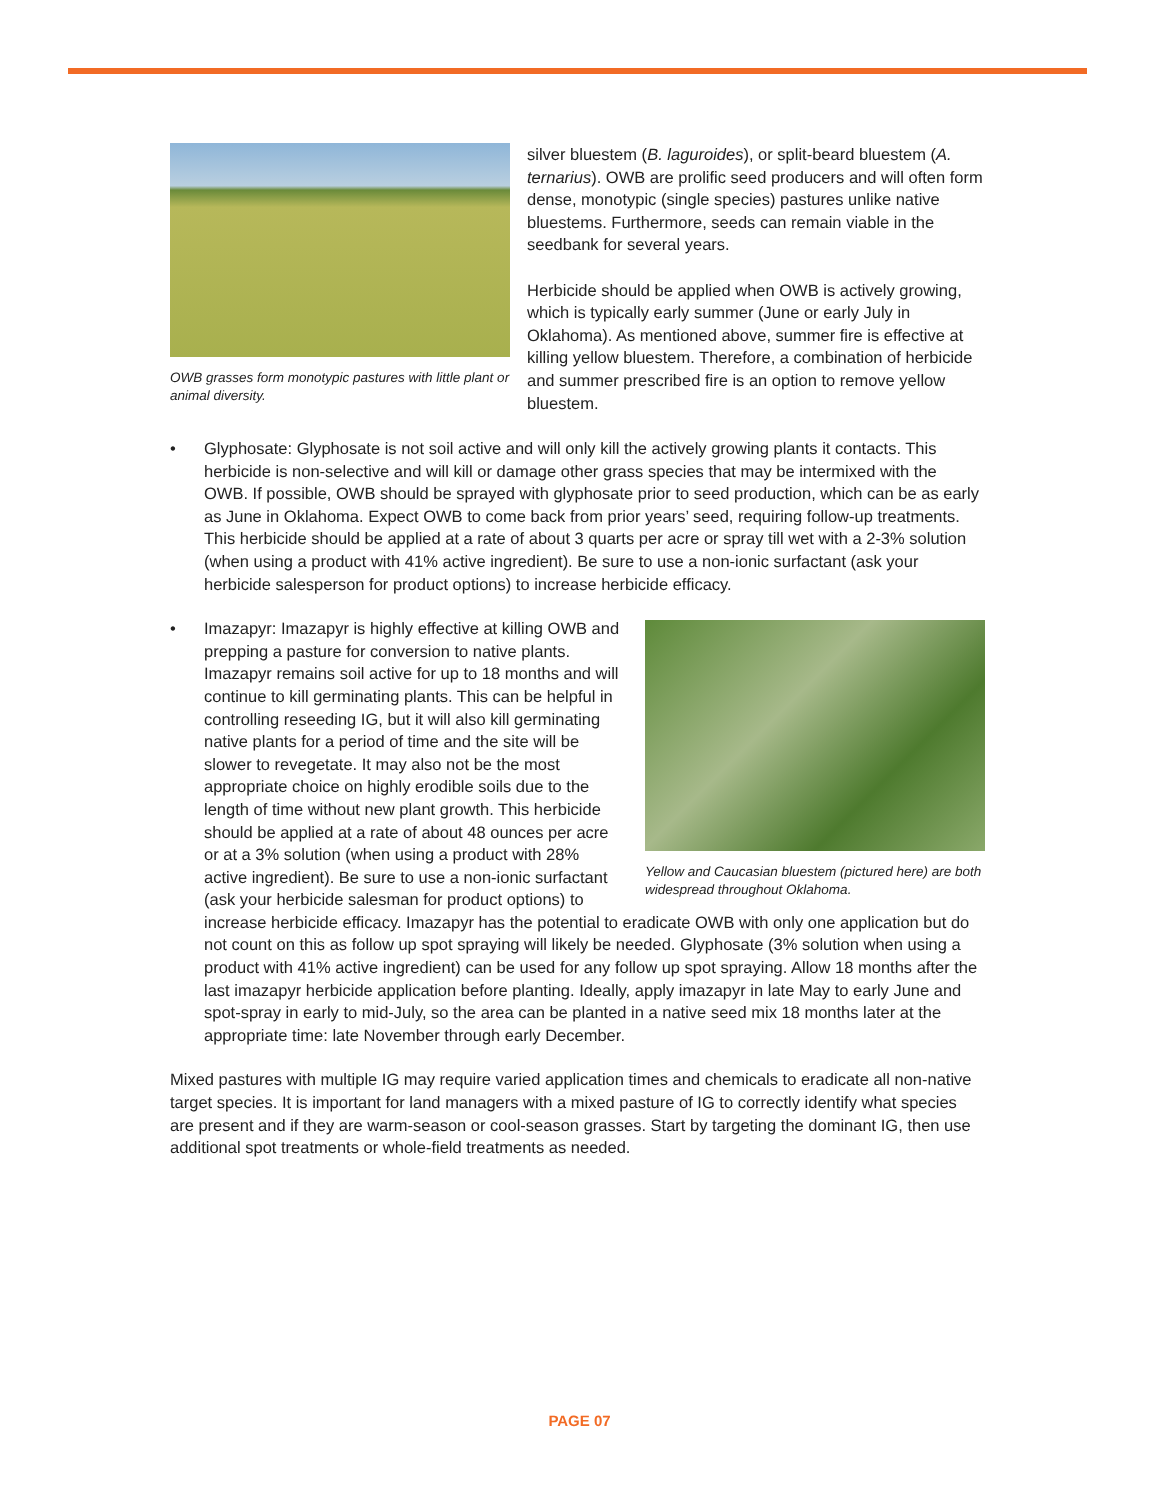OWB grasses form monotypic pastures with little plant or animal diversity.
silver bluestem (B. laguroides), or split-beard bluestem (A. ternarius). OWB are prolific seed producers and will often form dense, monotypic (single species) pastures unlike native bluestems. Furthermore, seeds can remain viable in the seedbank for several years.
Herbicide should be applied when OWB is actively growing, which is typically early summer (June or early July in Oklahoma). As mentioned above, summer fire is effective at killing yellow bluestem. Therefore, a combination of herbicide and summer prescribed fire is an option to remove yellow bluestem.
• Glyphosate: Glyphosate is not soil active and will only kill the actively growing plants it contacts. This herbicide is non-selective and will kill or damage other grass species that may be intermixed with the OWB. If possible, OWB should be sprayed with glyphosate prior to seed production, which can be as early as June in Oklahoma. Expect OWB to come back from prior years’ seed, requiring follow-up treatments. This herbicide should be applied at a rate of about 3 quarts per acre or spray till wet with a 2-3% solution (when using a product with 41% active ingredient). Be sure to use a non-ionic surfactant (ask your herbicide salesperson for product options) to increase herbicide efficacy.
•
Yellow and Caucasian bluestem (pictured here) are both widespread throughout Oklahoma.
Imazapyr: Imazapyr is highly effective at killing OWB and prepping a pasture for conversion to native plants. Imazapyr remains soil active for up to 18 months and will continue to kill germinating plants. This can be helpful in controlling reseeding IG, but it will also kill germinating native plants for a period of time and the site will be slower to revegetate. It may also not be the most appropriate choice on highly erodible soils due to the length of time without new plant growth. This herbicide should be applied at a rate of about 48 ounces per acre or at a 3% solution (when using a product with 28% active ingredient). Be sure to use a non-ionic surfactant (ask your herbicide salesman for product options) to increase herbicide efficacy. Imazapyr has the potential to eradicate OWB with only one application but do not count on this as follow up spot spraying will likely be needed. Glyphosate (3% solution when using a product with 41% active ingredient) can be used for any follow up spot spraying. Allow 18 months after the last imazapyr herbicide application before planting. Ideally, apply imazapyr in late May to early June and spot-spray in early to mid-July, so the area can be planted in a native seed mix 18 months later at the appropriate time: late November through early December.
Mixed pastures with multiple IG may require varied application times and chemicals to eradicate all non-native target species. It is important for land managers with a mixed pasture of IG to correctly identify what species are present and if they are warm-season or cool-season grasses. Start by targeting the dominant IG, then use additional spot treatments or whole-field treatments as needed.
PAGE 07